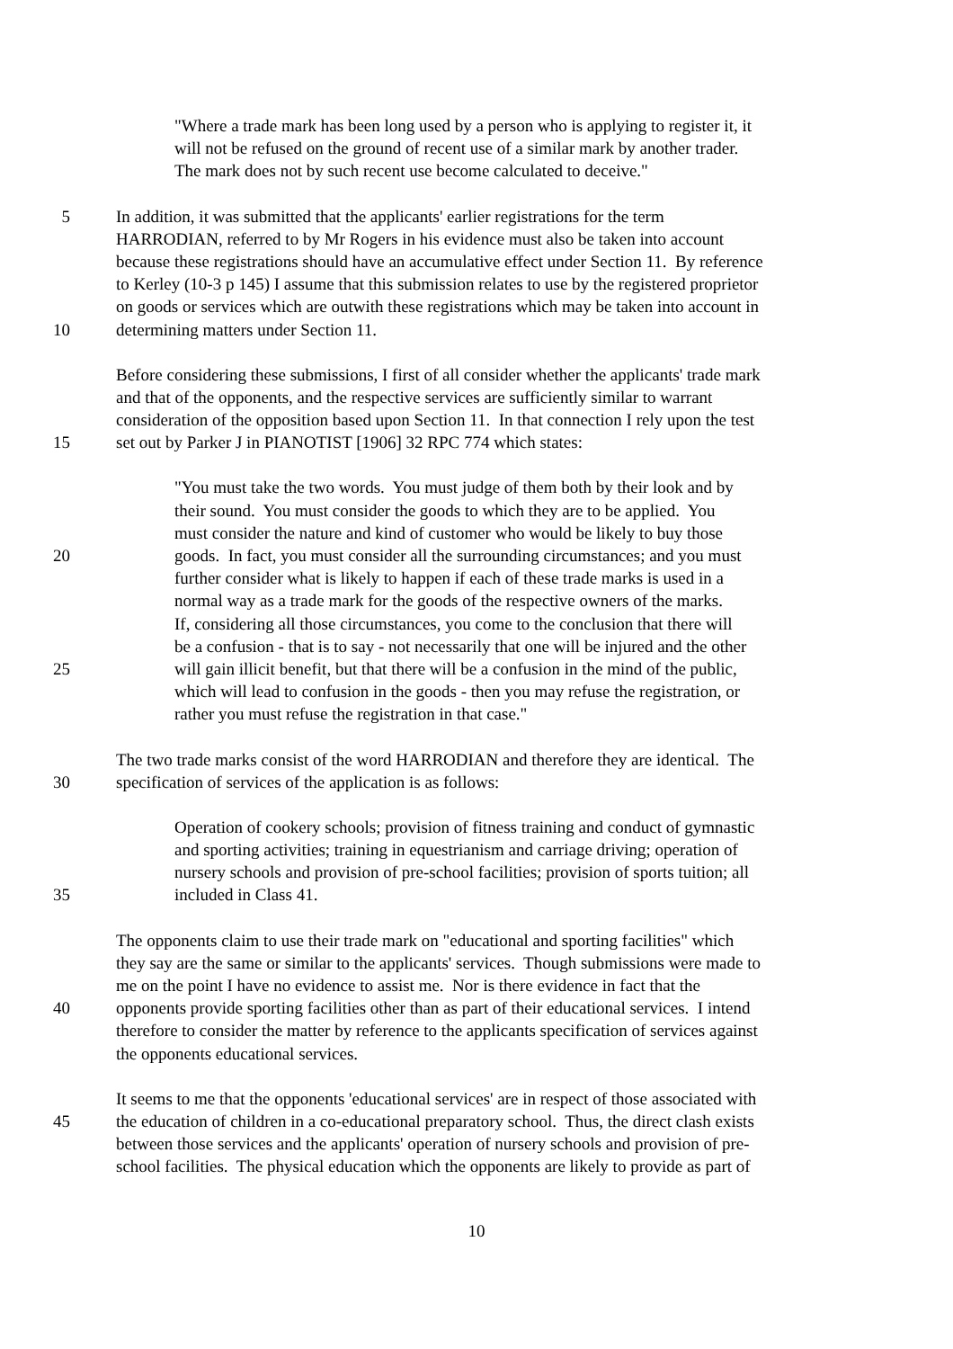"Where a trade mark has been long used by a person who is applying to register it, it
will not be refused on the ground of recent use of a similar mark by another trader.
The mark does not by such recent use become calculated to deceive."
5 In addition, it was submitted that the applicants' earlier registrations for the term
HARRODIAN, referred to by Mr Rogers in his evidence must also be taken into account
because these registrations should have an accumulative effect under Section 11. By reference
to Kerley (10-3 p 145) I assume that this submission relates to use by the registered proprietor
on goods or services which are outwith these registrations which may be taken into account in
10 determining matters under Section 11.
Before considering these submissions, I first of all consider whether the applicants' trade mark
and that of the opponents, and the respective services are sufficiently similar to warrant
consideration of the opposition based upon Section 11. In that connection I rely upon the test
15 set out by Parker J in PIANOTIST [1906] 32 RPC 774 which states:
"You must take the two words. You must judge of them both by their look and by
their sound. You must consider the goods to which they are to be applied. You
must consider the nature and kind of customer who would be likely to buy those
20 goods. In fact, you must consider all the surrounding circumstances; and you must
further consider what is likely to happen if each of these trade marks is used in a
normal way as a trade mark for the goods of the respective owners of the marks.
If, considering all those circumstances, you come to the conclusion that there will
be a confusion - that is to say - not necessarily that one will be injured and the other
25 will gain illicit benefit, but that there will be a confusion in the mind of the public,
which will lead to confusion in the goods - then you may refuse the registration, or
rather you must refuse the registration in that case."
The two trade marks consist of the word HARRODIAN and therefore they are identical. The
30 specification of services of the application is as follows:
Operation of cookery schools; provision of fitness training and conduct of gymnastic
and sporting activities; training in equestrianism and carriage driving; operation of
nursery schools and provision of pre-school facilities; provision of sports tuition; all
35 included in Class 41.
The opponents claim to use their trade mark on "educational and sporting facilities" which
they say are the same or similar to the applicants' services. Though submissions were made to
me on the point I have no evidence to assist me. Nor is there evidence in fact that the
40 opponents provide sporting facilities other than as part of their educational services. I intend
therefore to consider the matter by reference to the applicants specification of services against
the opponents educational services.
It seems to me that the opponents 'educational services' are in respect of those associated with
45 the education of children in a co-educational preparatory school. Thus, the direct clash exists
between those services and the applicants' operation of nursery schools and provision of pre-
school facilities. The physical education which the opponents are likely to provide as part of
10